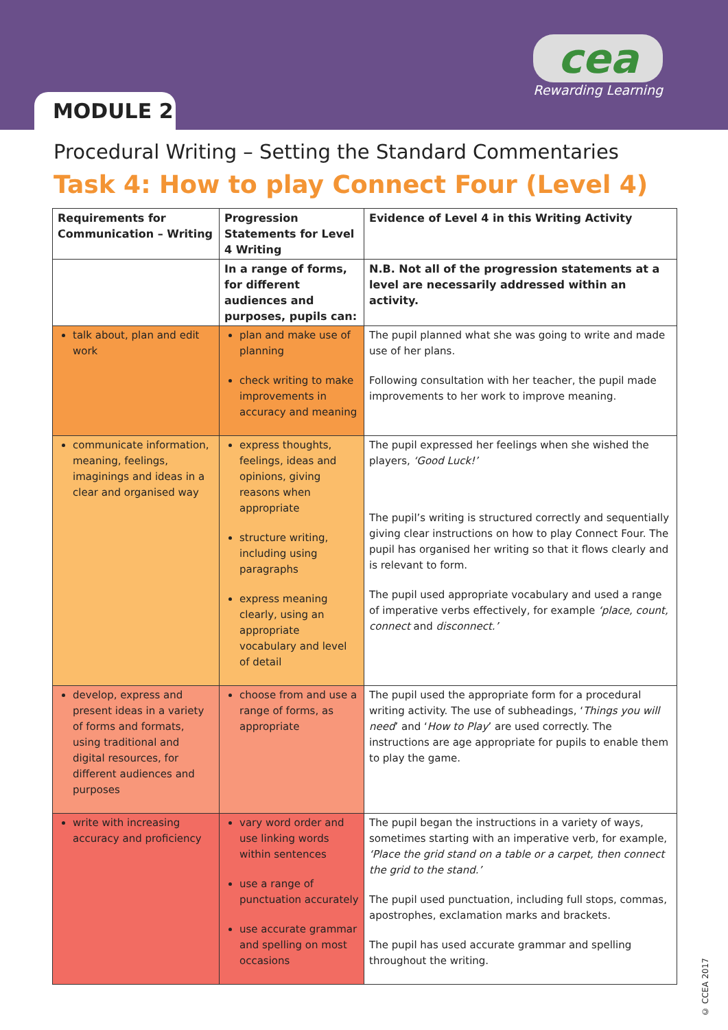MODULE 2
cea
Rewarding Learning
Procedural Writing – Setting the Standard Commentaries
Task 4: How to play Connect Four (Level 4)
| Requirements for Communication – Writing | Progression Statements for Level 4 Writing | Evidence of Level 4 in this Writing Activity |
| --- | --- | --- |
| | In a range of forms, for different audiences and purposes, pupils can: | N.B. Not all of the progression statements at a level are necessarily addressed within an activity. |
| talk about, plan and edit work | plan and make use of planning check writing to make improvements in accuracy and meaning | The pupil planned what she was going to write and made use of her plans. Following consultation with her teacher, the pupil made improvements to her work to improve meaning. |
| communicate information, meaning, feelings, imaginings and ideas in a clear and organised way | express thoughts, feelings, ideas and opinions, giving reasons when appropriate structure writing, including using paragraphs express meaning clearly, using an appropriate vocabulary and level of detail | The pupil expressed her feelings when she wished the players, ‘Good Luck!’ The pupil’s writing is structured correctly and sequentially giving clear instructions on how to play Connect Four. The pupil has organised her writing so that it flows clearly and is relevant to form. The pupil used appropriate vocabulary and used a range of imperative verbs effectively, for example ‘place, count, connect and disconnect.’ |
| develop, express and present ideas in a variety of forms and formats, using traditional and digital resources, for different audiences and purposes | choose from and use a range of forms, as appropriate | The pupil used the appropriate form for a procedural writing activity. The use of subheadings, ‘ Things you will need ’ and ‘ How to Play ’ are used correctly. The instructions are age appropriate for pupils to enable them to play the game. |
| write with increasing accuracy and proficiency | vary word order and use linking words within sentences use a range of punctuation accurately use accurate grammar and spelling on most occasions | The pupil began the instructions in a variety of ways, sometimes starting with an imperative verb, for example, ‘Place the grid stand on a table or a carpet, then connect the grid to the stand.’ The pupil used punctuation, including full stops, commas, apostrophes, exclamation marks and brackets. The pupil has used accurate grammar and spelling throughout the writing. |
© CCEA 2017